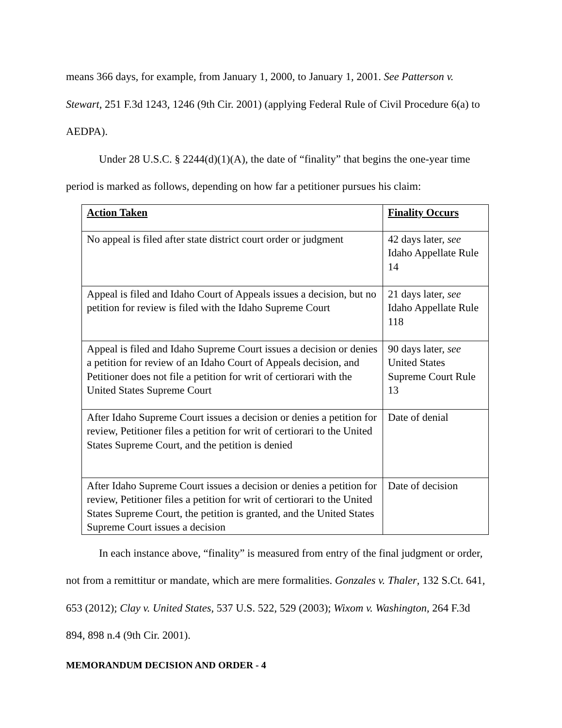means 366 days, for example, from January 1, 2000, to January 1, 2001. See Patterson v. Stewart, 251 F.3d 1243, 1246 (9th Cir. 2001) (applying Federal Rule of Civil Procedure 6(a) to AEDPA).
Under 28 U.S.C. § 2244(d)(1)(A), the date of “finality” that begins the one-year time period is marked as follows, depending on how far a petitioner pursues his claim:
| Action Taken | Finality Occurs |
| No appeal is filed after state district court order or judgment | 42 days later, see Idaho Appellate Rule 14 |
| Appeal is filed and Idaho Court of Appeals issues a decision, but no petition for review is filed with the Idaho Supreme Court | 21 days later, see Idaho Appellate Rule 118 |
| Appeal is filed and Idaho Supreme Court issues a decision or denies a petition for review of an Idaho Court of Appeals decision, and Petitioner does not file a petition for writ of certiorari with the United States Supreme Court | 90 days later, see United States Supreme Court Rule 13 |
| After Idaho Supreme Court issues a decision or denies a petition for review, Petitioner files a petition for writ of certiorari to the United States Supreme Court, and the petition is denied | Date of denial |
| After Idaho Supreme Court issues a decision or denies a petition for review, Petitioner files a petition for writ of certiorari to the United States Supreme Court, the petition is granted, and the United States Supreme Court issues a decision | Date of decision |
In each instance above, “finality” is measured from entry of the final judgment or order, not from a remittitur or mandate, which are mere formalities. Gonzales v. Thaler, 132 S.Ct. 641, 653 (2012); Clay v. United States, 537 U.S. 522, 529 (2003); Wixom v. Washington, 264 F.3d 894, 898 n.4 (9th Cir. 2001).
MEMORANDUM DECISION AND ORDER - 4